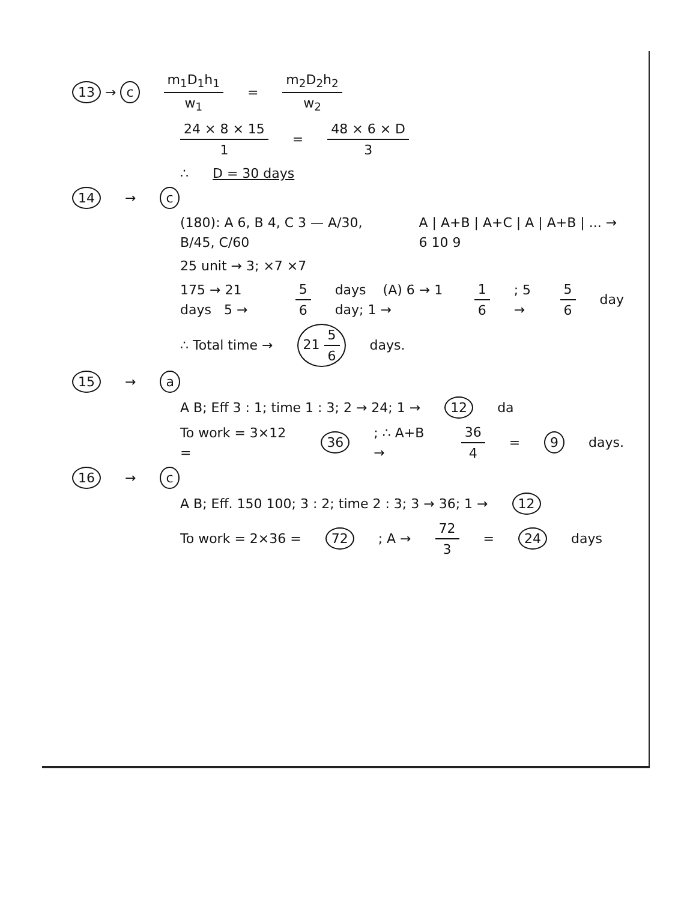13 → c m<sub>1</sub>D<sub>1</sub>h<sub>1</sub> w<sub>1</sub> = m<sub>2</sub>D<sub>2</sub>h<sub>2</sub> w<sub>2</sub>
24 × 8 × 15 1 = 48 × 6 × D 3
∴ D = 30 days
14 → c
(180): A 6, B 4, C 3 — A/30, B/45, C/60 A | A+B | A+C | A | A+B | ... → 6 10 9
25 unit → 3; ×7 ×7
175 → 21 days 5 → 5 6 days (A) 6 → 1 day; 1 → 1 6; 5 → 5 6 day
∴ Total time → 21 5 6 days.
15 → a
A B; Eff 3 : 1; time 1 : 3; 2 → 24; 1 → 12 da
To work = 3×12 = 36; ∴ A+B → 36 4 = 9 days.
16 → c
A B; Eff. 150 100; 3 : 2; time 2 : 3; 3 → 36; 1 → 12
To work = 2×36 = 72; A → 72 3 = 24 days